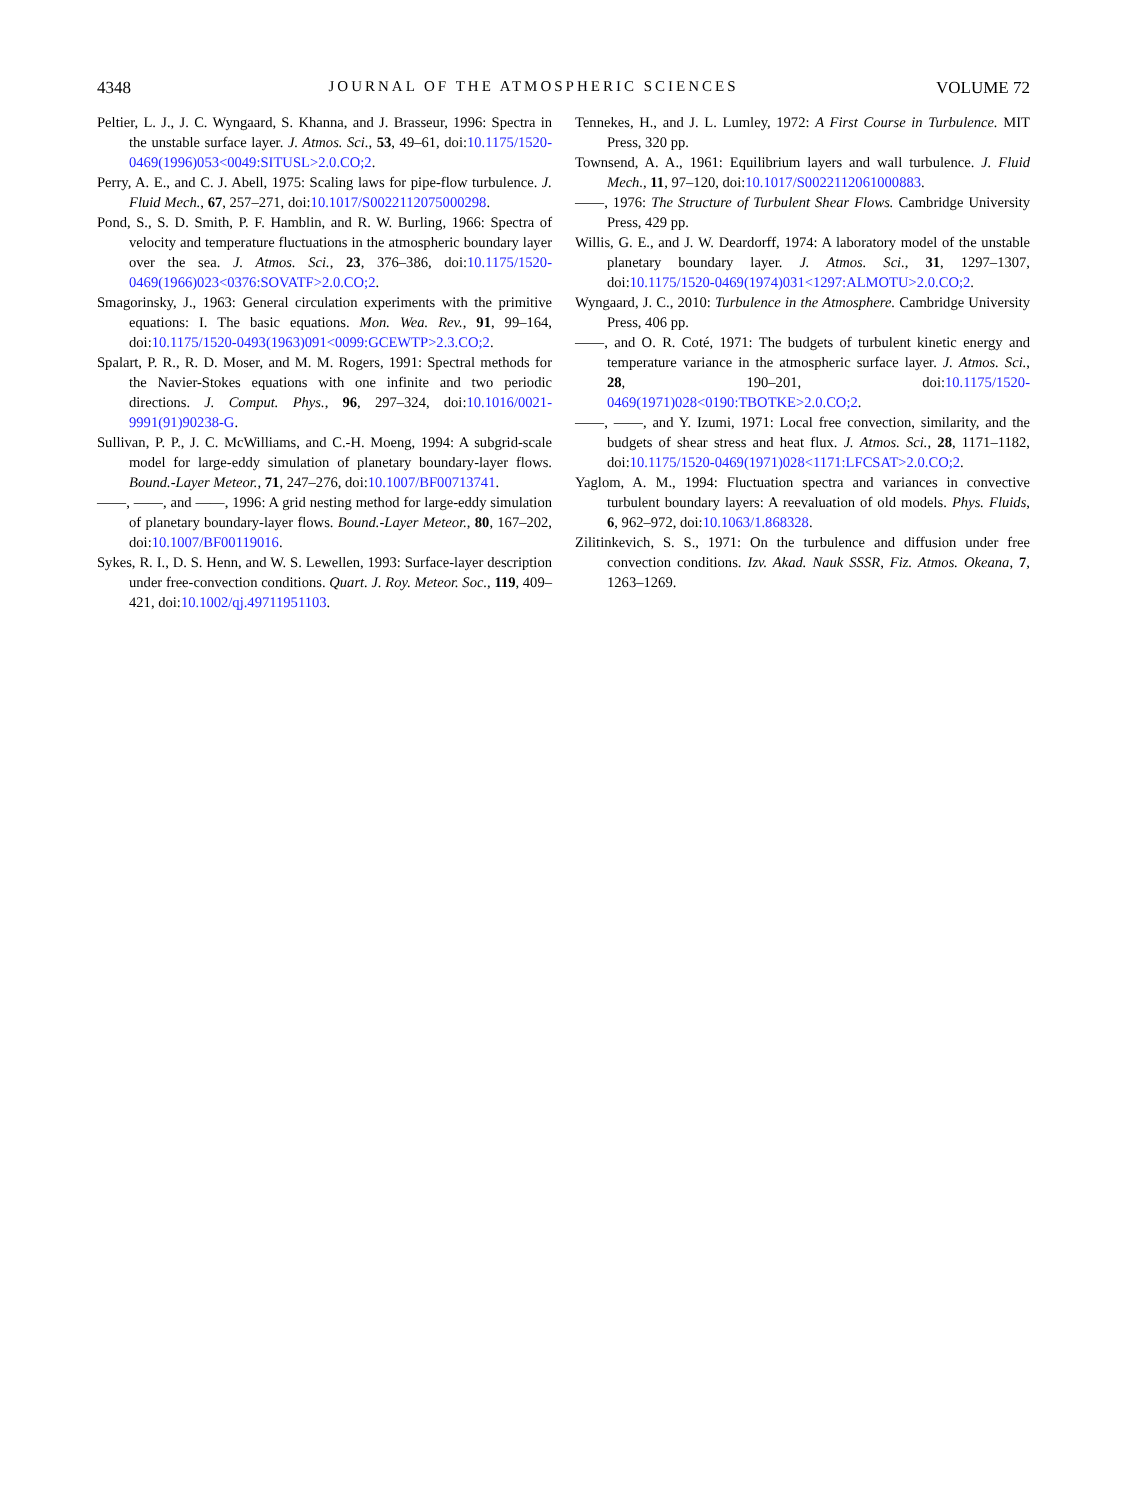4348 JOURNAL OF THE ATMOSPHERIC SCIENCES VOLUME 72
Peltier, L. J., J. C. Wyngaard, S. Khanna, and J. Brasseur, 1996: Spectra in the unstable surface layer. J. Atmos. Sci., 53, 49–61, doi:10.1175/1520-0469(1996)053<0049:SITUSL>2.0.CO;2.
Perry, A. E., and C. J. Abell, 1975: Scaling laws for pipe-flow turbulence. J. Fluid Mech., 67, 257–271, doi:10.1017/S0022112075000298.
Pond, S., S. D. Smith, P. F. Hamblin, and R. W. Burling, 1966: Spectra of velocity and temperature fluctuations in the atmospheric boundary layer over the sea. J. Atmos. Sci., 23, 376–386, doi:10.1175/1520-0469(1966)023<0376:SOVATF>2.0.CO;2.
Smagorinsky, J., 1963: General circulation experiments with the primitive equations: I. The basic equations. Mon. Wea. Rev., 91, 99–164, doi:10.1175/1520-0493(1963)091<0099:GCEWTP>2.3.CO;2.
Spalart, P. R., R. D. Moser, and M. M. Rogers, 1991: Spectral methods for the Navier-Stokes equations with one infinite and two periodic directions. J. Comput. Phys., 96, 297–324, doi:10.1016/0021-9991(91)90238-G.
Sullivan, P. P., J. C. McWilliams, and C.-H. Moeng, 1994: A subgrid-scale model for large-eddy simulation of planetary boundary-layer flows. Bound.-Layer Meteor., 71, 247–276, doi:10.1007/BF00713741.
——, ——, and ——, 1996: A grid nesting method for large-eddy simulation of planetary boundary-layer flows. Bound.-Layer Meteor., 80, 167–202, doi:10.1007/BF00119016.
Sykes, R. I., D. S. Henn, and W. S. Lewellen, 1993: Surface-layer description under free-convection conditions. Quart. J. Roy. Meteor. Soc., 119, 409–421, doi:10.1002/qj.49711951103.
Tennekes, H., and J. L. Lumley, 1972: A First Course in Turbulence. MIT Press, 320 pp.
Townsend, A. A., 1961: Equilibrium layers and wall turbulence. J. Fluid Mech., 11, 97–120, doi:10.1017/S0022112061000883.
——, 1976: The Structure of Turbulent Shear Flows. Cambridge University Press, 429 pp.
Willis, G. E., and J. W. Deardorff, 1974: A laboratory model of the unstable planetary boundary layer. J. Atmos. Sci., 31, 1297–1307, doi:10.1175/1520-0469(1974)031<1297:ALMOTU>2.0.CO;2.
Wyngaard, J. C., 2010: Turbulence in the Atmosphere. Cambridge University Press, 406 pp.
——, and O. R. Coté, 1971: The budgets of turbulent kinetic energy and temperature variance in the atmospheric surface layer. J. Atmos. Sci., 28, 190–201, doi:10.1175/1520-0469(1971)028<0190:TBOTKE>2.0.CO;2.
——, ——, and Y. Izumi, 1971: Local free convection, similarity, and the budgets of shear stress and heat flux. J. Atmos. Sci., 28, 1171–1182, doi:10.1175/1520-0469(1971)028<1171:LFCSAT>2.0.CO;2.
Yaglom, A. M., 1994: Fluctuation spectra and variances in convective turbulent boundary layers: A reevaluation of old models. Phys. Fluids, 6, 962–972, doi:10.1063/1.868328.
Zilitinkevich, S. S., 1971: On the turbulence and diffusion under free convection conditions. Izv. Akad. Nauk SSSR, Fiz. Atmos. Okeana, 7, 1263–1269.